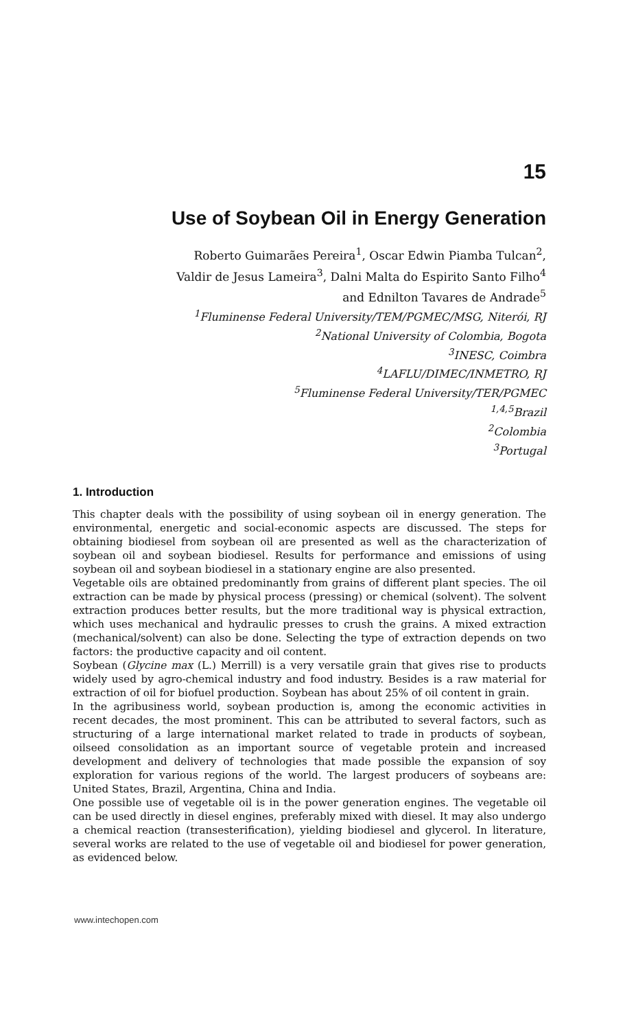15
Use of Soybean Oil in Energy Generation
Roberto Guimarães Pereira<sup>1</sup>, Oscar Edwin Piamba Tulcan<sup>2</sup>,
Valdir de Jesus Lameira<sup>3</sup>, Dalni Malta do Espirito Santo Filho<sup>4</sup>
and Ednilton Tavares de Andrade<sup>5</sup>
<sup>1</sup> Fluminense Federal University/TEM/PGMEC/MSG, Niterói, RJ
<sup>2</sup> National University of Colombia, Bogota
<sup>3</sup> INESC, Coimbra
<sup>4</sup> LAFLU/DIMEC/INMETRO, RJ
<sup>5</sup> Fluminense Federal University/TER/PGMEC
<sup>1,4,5</sup>Brazil
<sup>2</sup> Colombia
<sup>3</sup> Portugal
1. Introduction
This chapter deals with the possibility of using soybean oil in energy generation. The environmental, energetic and social-economic aspects are discussed. The steps for obtaining biodiesel from soybean oil are presented as well as the characterization of soybean oil and soybean biodiesel. Results for performance and emissions of using soybean oil and soybean biodiesel in a stationary engine are also presented.
Vegetable oils are obtained predominantly from grains of different plant species. The oil extraction can be made by physical process (pressing) or chemical (solvent). The solvent extraction produces better results, but the more traditional way is physical extraction, which uses mechanical and hydraulic presses to crush the grains. A mixed extraction (mechanical/solvent) can also be done. Selecting the type of extraction depends on two factors: the productive capacity and oil content.
Soybean (Glycine max (L.) Merrill) is a very versatile grain that gives rise to products widely used by agro-chemical industry and food industry. Besides is a raw material for extraction of oil for biofuel production. Soybean has about 25% of oil content in grain.
In the agribusiness world, soybean production is, among the economic activities in recent decades, the most prominent. This can be attributed to several factors, such as structuring of a large international market related to trade in products of soybean, oilseed consolidation as an important source of vegetable protein and increased development and delivery of technologies that made possible the expansion of soy exploration for various regions of the world. The largest producers of soybeans are: United States, Brazil, Argentina, China and India.
One possible use of vegetable oil is in the power generation engines. The vegetable oil can be used directly in diesel engines, preferably mixed with diesel. It may also undergo a chemical reaction (transesterification), yielding biodiesel and glycerol. In literature, several works are related to the use of vegetable oil and biodiesel for power generation, as evidenced below.
www.intechopen.com